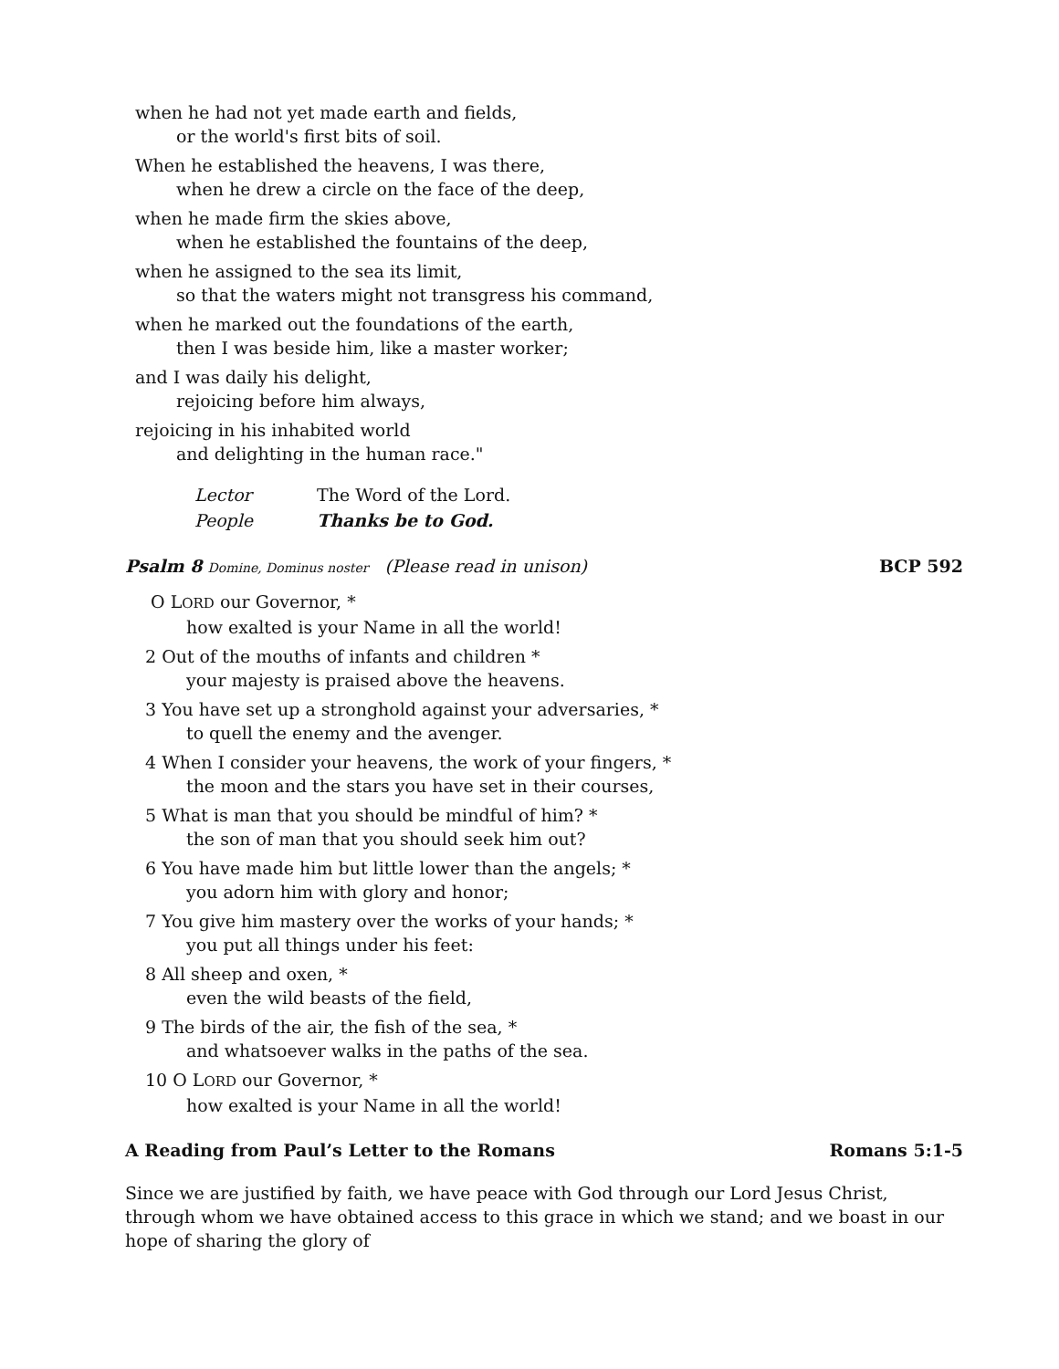when he had not yet made earth and fields,
or the world's first bits of soil.
When he established the heavens, I was there,
when he drew a circle on the face of the deep,
when he made firm the skies above,
when he established the fountains of the deep,
when he assigned to the sea its limit,
so that the waters might not transgress his command,
when he marked out the foundations of the earth,
then I was beside him, like a master worker;
and I was daily his delight,
rejoicing before him always,
rejoicing in his inhabited world
and delighting in the human race."
Lector The Word of the Lord.
People Thanks be to God.
Psalm 8 Domine, Dominus noster (Please read in unison) BCP 592
O LORD our Governor, *
how exalted is your Name in all the world!
2 Out of the mouths of infants and children *
your majesty is praised above the heavens.
3 You have set up a stronghold against your adversaries, *
to quell the enemy and the avenger.
4 When I consider your heavens, the work of your fingers, *
the moon and the stars you have set in their courses,
5 What is man that you should be mindful of him? *
the son of man that you should seek him out?
6 You have made him but little lower than the angels; *
you adorn him with glory and honor;
7 You give him mastery over the works of your hands; *
you put all things under his feet:
8 All sheep and oxen, *
even the wild beasts of the field,
9 The birds of the air, the fish of the sea, *
and whatsoever walks in the paths of the sea.
10 O LORD our Governor, *
how exalted is your Name in all the world!
A Reading from Paul’s Letter to the Romans Romans 5:1-5
Since we are justified by faith, we have peace with God through our Lord Jesus Christ, through whom we have obtained access to this grace in which we stand; and we boast in our hope of sharing the glory of